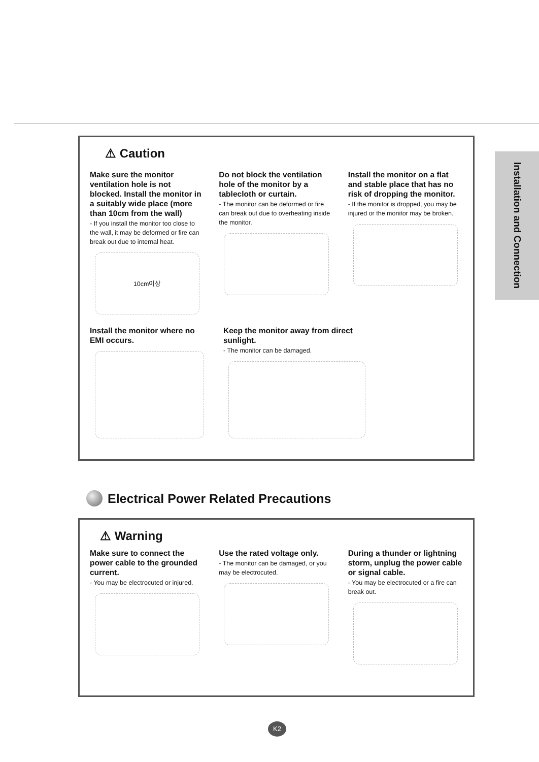Installation and Connection
⚠ Caution
Make sure the monitor ventilation hole is not blocked. Install the monitor in a suitably wide place (more than 10cm from the wall)
- If you install the monitor too close to the wall, it may be deformed or fire can break out due to internal heat.
10cm이상
Do not block the ventilation hole of the monitor by a tablecloth or curtain.
- The monitor can be deformed or fire can break out due to overheating inside the monitor.
Install the monitor on a flat and stable place that has no risk of dropping the monitor.
- If the monitor is dropped, you may be injured or the monitor may be broken.
Install the monitor where no EMI occurs.
Keep the monitor away from direct sunlight.
- The monitor can be damaged.
Electrical Power Related Precautions
⚠ Warning
Make sure to connect the power cable to the grounded current.
- You may be electrocuted or injured.
Use the rated voltage only.
- The monitor can be damaged, or you may be electrocuted.
During a thunder or lightning storm, unplug the power cable or signal cable.
- You may be electrocuted or a fire can break out.
K2